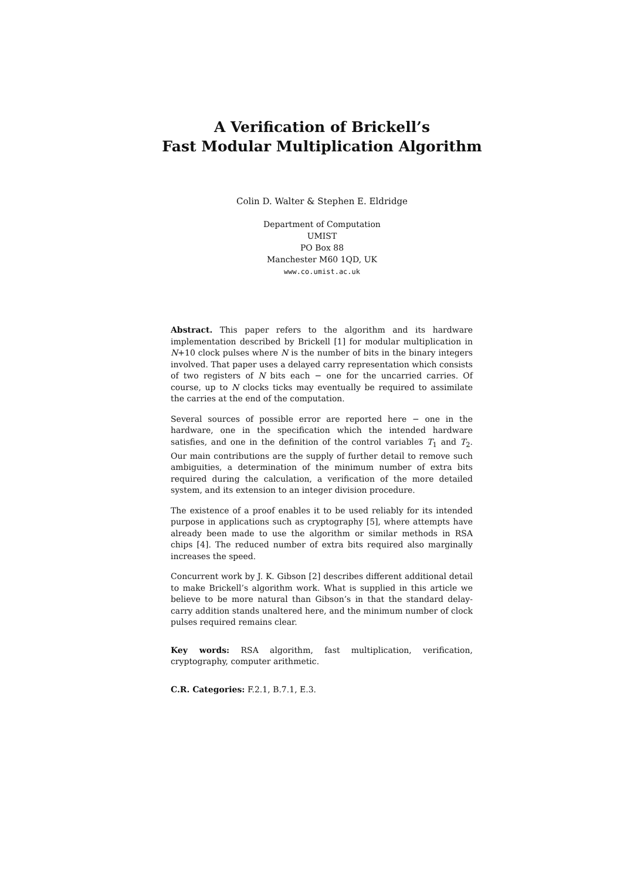A Verification of Brickell’s
Fast Modular Multiplication Algorithm
Colin D. Walter & Stephen E. Eldridge
Department of Computation
UMIST
PO Box 88
Manchester M60 1QD, UK
www.co.umist.ac.uk
Abstract. This paper refers to the algorithm and its hardware implementation described by Brickell [1] for modular multiplication in N+10 clock pulses where N is the number of bits in the binary integers involved. That paper uses a delayed carry representation which consists of two registers of N bits each − one for the uncarried carries. Of course, up to N clocks ticks may eventually be required to assimilate the carries at the end of the computation.
Several sources of possible error are reported here − one in the hardware, one in the specification which the intended hardware satisfies, and one in the definition of the control variables T<sub>1</sub> and T<sub>2</sub>. Our main contributions are the supply of further detail to remove such ambiguities, a determination of the minimum number of extra bits required during the calculation, a verification of the more detailed system, and its extension to an integer division procedure.
The existence of a proof enables it to be used reliably for its intended purpose in applications such as cryptography [5], where attempts have already been made to use the algorithm or similar methods in RSA chips [4]. The reduced number of extra bits required also marginally increases the speed.
Concurrent work by J. K. Gibson [2] describes different additional detail to make Brickell’s algorithm work. What is supplied in this article we believe to be more natural than Gibson’s in that the standard delay-carry addition stands unaltered here, and the minimum number of clock pulses required remains clear.
Key words: RSA algorithm, fast multiplication, verification, cryptography, computer arithmetic.
C.R. Categories: F.2.1, B.7.1, E.3.